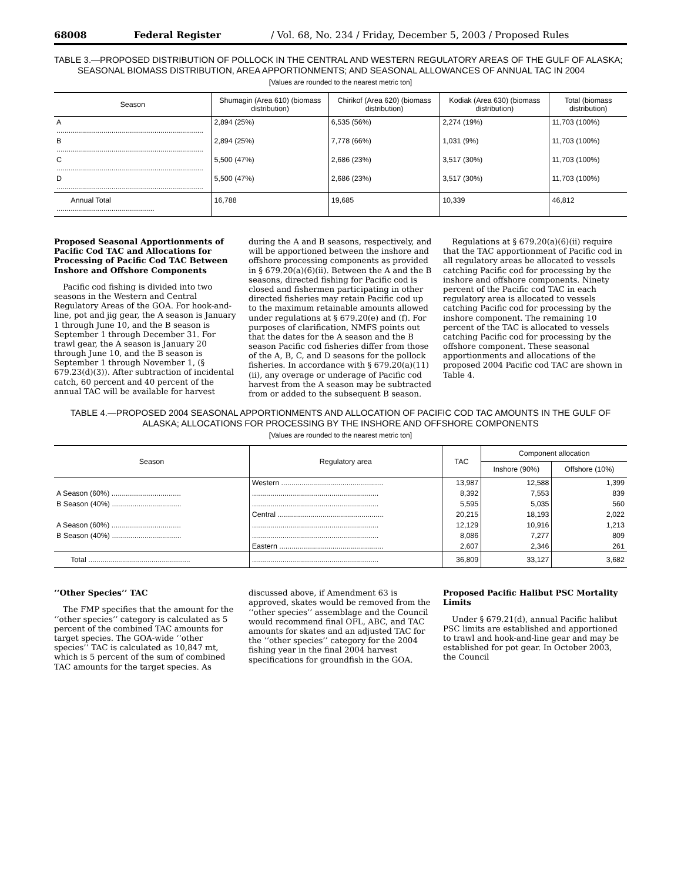68008 Federal Register / Vol. 68, No. 234 / Friday, December 5, 2003 / Proposed Rules
TABLE 3.—PROPOSED DISTRIBUTION OF POLLOCK IN THE CENTRAL AND WESTERN REGULATORY AREAS OF THE GULF OF ALASKA; SEASONAL BIOMASS DISTRIBUTION, AREA APPORTIONMENTS; AND SEASONAL ALLOWANCES OF ANNUAL TAC IN 2004
[Values are rounded to the nearest metric ton]
| Season | Shumagin (Area 610) (biomass distribution) | Chirikof (Area 620) (biomass distribution) | Kodiak (Area 630) (biomass distribution) | Total (biomass distribution) |
| --- | --- | --- | --- | --- |
| A ........................................................................ | 2,894 (25%) | 6,535 (56%) | 2,274 (19%) | 11,703 (100%) |
| B ........................................................................ | 2,894 (25%) | 7,778 (66%) | 1,031 (9%) | 11,703 (100%) |
| C ........................................................................ | 5,500 (47%) | 2,686 (23%) | 3,517 (30%) | 11,703 (100%) |
| D ........................................................................ | 5,500 (47%) | 2,686 (23%) | 3,517 (30%) | 11,703 (100%) |
| Annual Total ................................................ | 16,788 | 19,685 | 10,339 | 46,812 |
Proposed Seasonal Apportionments of Pacific Cod TAC and Allocations for Processing of Pacific Cod TAC Between Inshore and Offshore Components
Pacific cod fishing is divided into two seasons in the Western and Central Regulatory Areas of the GOA. For hook-and-line, pot and jig gear, the A season is January 1 through June 10, and the B season is September 1 through December 31. For trawl gear, the A season is January 20 through June 10, and the B season is September 1 through November 1, (§ 679.23(d)(3)). After subtraction of incidental catch, 60 percent and 40 percent of the annual TAC will be available for harvest during the A and B seasons, respectively, and will be apportioned between the inshore and offshore processing components as provided in § 679.20(a)(6)(ii). Between the A and the B seasons, directed fishing for Pacific cod is closed and fishermen participating in other directed fisheries may retain Pacific cod up to the maximum retainable amounts allowed under regulations at § 679.20(e) and (f). For purposes of clarification, NMFS points out that the dates for the A season and the B season Pacific cod fisheries differ from those of the A, B, C, and D seasons for the pollock fisheries. In accordance with § 679.20(a)(11)(ii), any overage or underage of Pacific cod harvest from the A season may be subtracted from or added to the subsequent B season.
Regulations at § 679.20(a)(6)(ii) require that the TAC apportionment of Pacific cod in all regulatory areas be allocated to vessels catching Pacific cod for processing by the inshore and offshore components. Ninety percent of the Pacific cod TAC in each regulatory area is allocated to vessels catching Pacific cod for processing by the inshore component. The remaining 10 percent of the TAC is allocated to vessels catching Pacific cod for processing by the offshore component. These seasonal apportionments and allocations of the proposed 2004 Pacific cod TAC are shown in Table 4.
TABLE 4.—PROPOSED 2004 SEASONAL APPORTIONMENTS AND ALLOCATION OF PACIFIC COD TAC AMOUNTS IN THE GULF OF ALASKA; ALLOCATIONS FOR PROCESSING BY THE INSHORE AND OFFSHORE COMPONENTS
[Values are rounded to the nearest metric ton]
| Season | Regulatory area | TAC | Component allocation | |
| --- | --- | --- | --- | --- |
| | | | Inshore (90%) | Offshore (10%) |
| | Western .................................................. | 13,987 | 12,588 | 1,399 |
| A Season (60%) .................................. | .............................................................. | 8,392 | 7,553 | 839 |
| B Season (40%) .................................. | .............................................................. | 5,595 | 5,035 | 560 |
| | Central .................................................... | 20,215 | 18,193 | 2,022 |
| A Season (60%) .................................. | .............................................................. | 12,129 | 10,916 | 1,213 |
| B Season (40%) .................................. | .............................................................. | 8,086 | 7,277 | 809 |
| | Eastern ................................................... | 2,607 | 2,346 | 261 |
| Total .................................................. | .............................................................. | 36,809 | 33,127 | 3,682 |
‘‘Other Species’’ TAC
The FMP specifies that the amount for the ‘‘other species’’ category is calculated as 5 percent of the combined TAC amounts for target species. The GOA-wide ‘‘other species’’ TAC is calculated as 10,847 mt, which is 5 percent of the sum of combined TAC amounts for the target species. As discussed above, if Amendment 63 is approved, skates would be removed from the ‘‘other species’’ assemblage and the Council would recommend final OFL, ABC, and TAC amounts for skates and an adjusted TAC for the ‘‘other species’’ category for the 2004 fishing year in the final 2004 harvest specifications for groundfish in the GOA.
Proposed Pacific Halibut PSC Mortality Limits
Under § 679.21(d), annual Pacific halibut PSC limits are established and apportioned to trawl and hook-and-line gear and may be established for pot gear. In October 2003, the Council